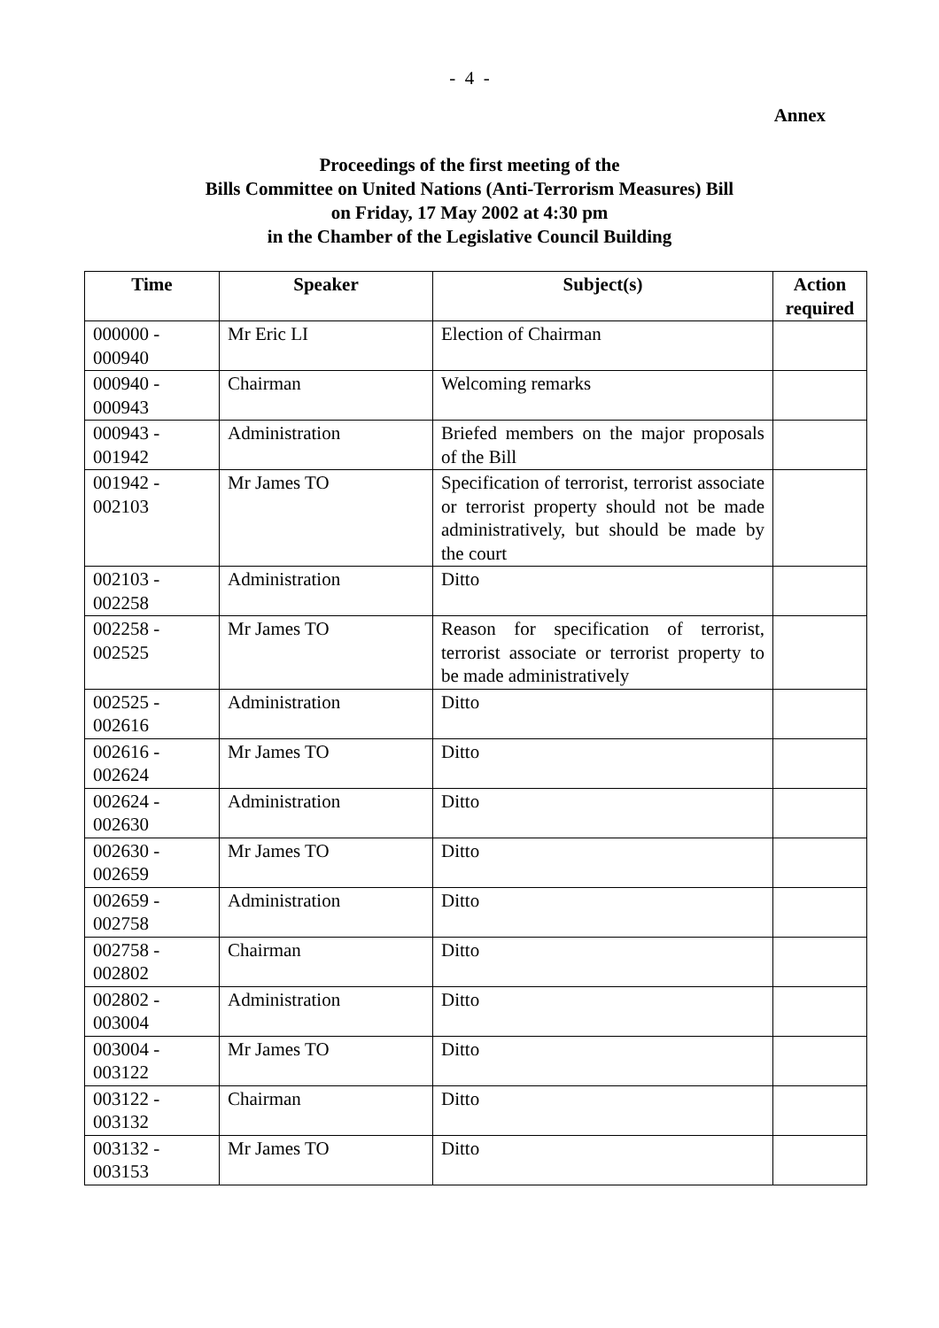- 4 -
Annex
Proceedings of the first meeting of the
Bills Committee on United Nations (Anti-Terrorism Measures) Bill
on Friday, 17 May 2002 at 4:30 pm
in the Chamber of the Legislative Council Building
| Time | Speaker | Subject(s) | Action required |
| --- | --- | --- | --- |
| 000000 - 000940 | Mr Eric LI | Election of Chairman | |
| 000940 - 000943 | Chairman | Welcoming remarks | |
| 000943 - 001942 | Administration | Briefed members on the major proposals of the Bill | |
| 001942 - 002103 | Mr James TO | Specification of terrorist, terrorist associate or terrorist property should not be made administratively, but should be made by the court | |
| 002103 - 002258 | Administration | Ditto | |
| 002258 - 002525 | Mr James TO | Reason for specification of terrorist, terrorist associate or terrorist property to be made administratively | |
| 002525 - 002616 | Administration | Ditto | |
| 002616 - 002624 | Mr James TO | Ditto | |
| 002624 - 002630 | Administration | Ditto | |
| 002630 - 002659 | Mr James TO | Ditto | |
| 002659 - 002758 | Administration | Ditto | |
| 002758 - 002802 | Chairman | Ditto | |
| 002802 - 003004 | Administration | Ditto | |
| 003004 - 003122 | Mr James TO | Ditto | |
| 003122 - 003132 | Chairman | Ditto | |
| 003132 - 003153 | Mr James TO | Ditto | |